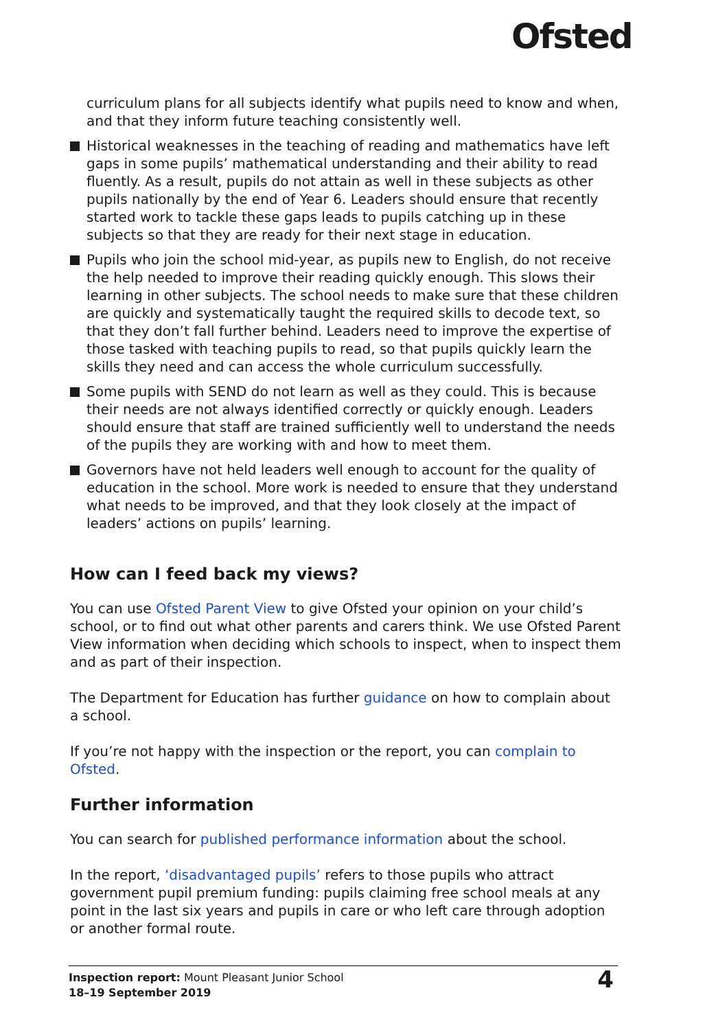Ofsted
curriculum plans for all subjects identify what pupils need to know and when, and that they inform future teaching consistently well.
Historical weaknesses in the teaching of reading and mathematics have left gaps in some pupils’ mathematical understanding and their ability to read fluently. As a result, pupils do not attain as well in these subjects as other pupils nationally by the end of Year 6. Leaders should ensure that recently started work to tackle these gaps leads to pupils catching up in these subjects so that they are ready for their next stage in education.
Pupils who join the school mid-year, as pupils new to English, do not receive the help needed to improve their reading quickly enough. This slows their learning in other subjects. The school needs to make sure that these children are quickly and systematically taught the required skills to decode text, so that they don’t fall further behind. Leaders need to improve the expertise of those tasked with teaching pupils to read, so that pupils quickly learn the skills they need and can access the whole curriculum successfully.
Some pupils with SEND do not learn as well as they could. This is because their needs are not always identified correctly or quickly enough. Leaders should ensure that staff are trained sufficiently well to understand the needs of the pupils they are working with and how to meet them.
Governors have not held leaders well enough to account for the quality of education in the school. More work is needed to ensure that they understand what needs to be improved, and that they look closely at the impact of leaders’ actions on pupils’ learning.
How can I feed back my views?
You can use Ofsted Parent View to give Ofsted your opinion on your child’s school, or to find out what other parents and carers think. We use Ofsted Parent View information when deciding which schools to inspect, when to inspect them and as part of their inspection.
The Department for Education has further guidance on how to complain about a school.
If you’re not happy with the inspection or the report, you can complain to Ofsted.
Further information
You can search for published performance information about the school.
In the report, ‘disadvantaged pupils’ refers to those pupils who attract government pupil premium funding: pupils claiming free school meals at any point in the last six years and pupils in care or who left care through adoption or another formal route.
Inspection report: Mount Pleasant Junior School
18–19 September 2019
4